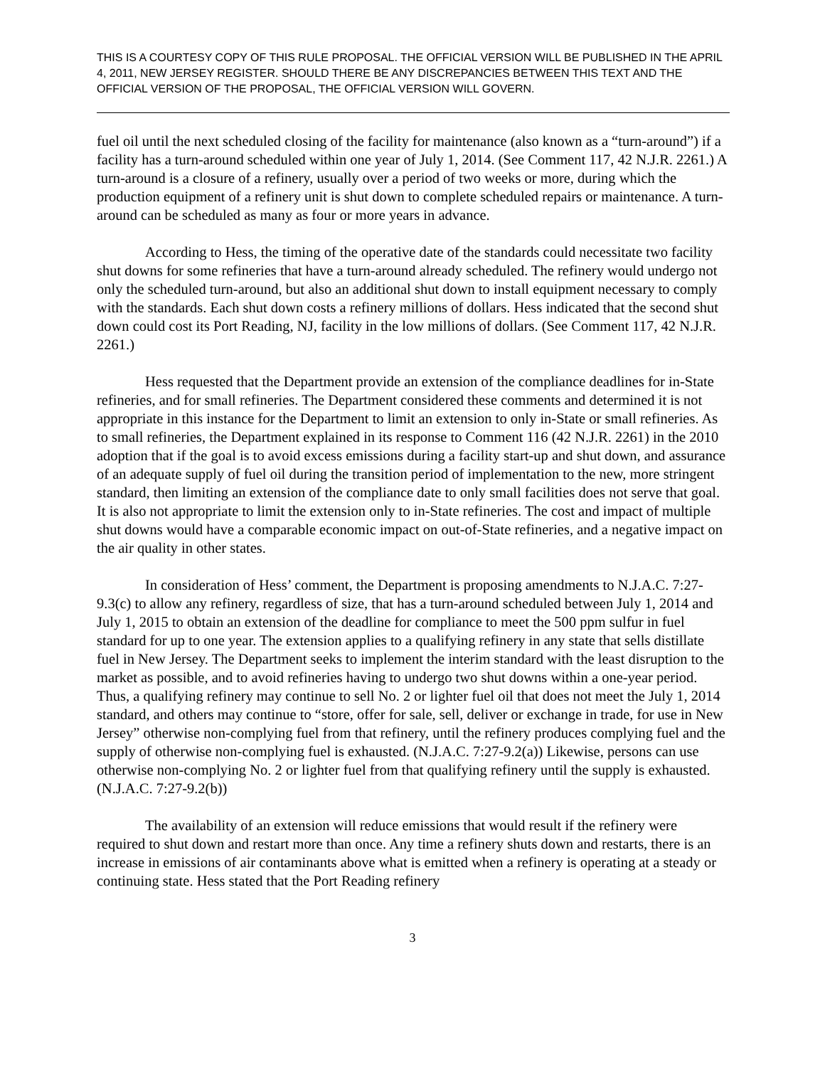THIS IS A COURTESY COPY OF THIS RULE PROPOSAL. THE OFFICIAL VERSION WILL BE PUBLISHED IN THE APRIL 4, 2011, NEW JERSEY REGISTER. SHOULD THERE BE ANY DISCREPANCIES BETWEEN THIS TEXT AND THE OFFICIAL VERSION OF THE PROPOSAL, THE OFFICIAL VERSION WILL GOVERN.
fuel oil until the next scheduled closing of the facility for maintenance (also known as a “turn-around”) if a facility has a turn-around scheduled within one year of July 1, 2014. (See Comment 117, 42 N.J.R. 2261.) A turn-around is a closure of a refinery, usually over a period of two weeks or more, during which the production equipment of a refinery unit is shut down to complete scheduled repairs or maintenance. A turn-around can be scheduled as many as four or more years in advance.
According to Hess, the timing of the operative date of the standards could necessitate two facility shut downs for some refineries that have a turn-around already scheduled. The refinery would undergo not only the scheduled turn-around, but also an additional shut down to install equipment necessary to comply with the standards. Each shut down costs a refinery millions of dollars. Hess indicated that the second shut down could cost its Port Reading, NJ, facility in the low millions of dollars. (See Comment 117, 42 N.J.R. 2261.)
Hess requested that the Department provide an extension of the compliance deadlines for in-State refineries, and for small refineries. The Department considered these comments and determined it is not appropriate in this instance for the Department to limit an extension to only in-State or small refineries. As to small refineries, the Department explained in its response to Comment 116 (42 N.J.R. 2261) in the 2010 adoption that if the goal is to avoid excess emissions during a facility start-up and shut down, and assurance of an adequate supply of fuel oil during the transition period of implementation to the new, more stringent standard, then limiting an extension of the compliance date to only small facilities does not serve that goal. It is also not appropriate to limit the extension only to in-State refineries. The cost and impact of multiple shut downs would have a comparable economic impact on out-of-State refineries, and a negative impact on the air quality in other states.
In consideration of Hess’ comment, the Department is proposing amendments to N.J.A.C. 7:27-9.3(c) to allow any refinery, regardless of size, that has a turn-around scheduled between July 1, 2014 and July 1, 2015 to obtain an extension of the deadline for compliance to meet the 500 ppm sulfur in fuel standard for up to one year. The extension applies to a qualifying refinery in any state that sells distillate fuel in New Jersey. The Department seeks to implement the interim standard with the least disruption to the market as possible, and to avoid refineries having to undergo two shut downs within a one-year period. Thus, a qualifying refinery may continue to sell No. 2 or lighter fuel oil that does not meet the July 1, 2014 standard, and others may continue to “store, offer for sale, sell, deliver or exchange in trade, for use in New Jersey” otherwise non-complying fuel from that refinery, until the refinery produces complying fuel and the supply of otherwise non-complying fuel is exhausted. (N.J.A.C. 7:27-9.2(a)) Likewise, persons can use otherwise non-complying No. 2 or lighter fuel from that qualifying refinery until the supply is exhausted. (N.J.A.C. 7:27-9.2(b))
The availability of an extension will reduce emissions that would result if the refinery were required to shut down and restart more than once. Any time a refinery shuts down and restarts, there is an increase in emissions of air contaminants above what is emitted when a refinery is operating at a steady or continuing state. Hess stated that the Port Reading refinery
3